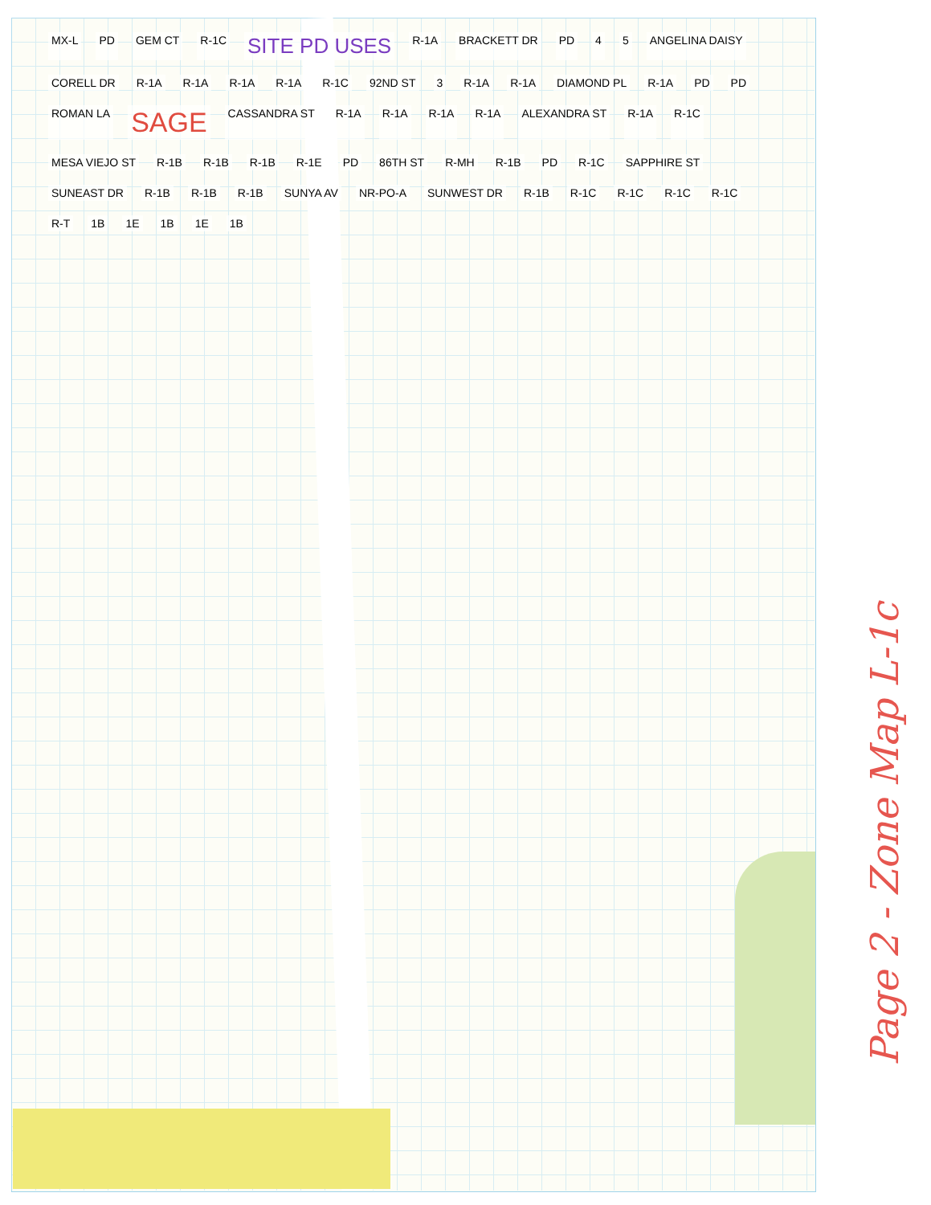MX-L PD GEM CT R-1C SITE PD USES R-1A BRACKETT DR PD 4 5 ANGELINA DAISY CORELL DR R-1A R-1A R-1A R-1A R-1C 92ND ST 3 R-1A R-1A DIAMOND PL R-1A PD PD ROMAN LA SAGE CASSANDRA ST R-1A R-1A R-1A R-1A ALEXANDRA ST R-1A R-1C MESA VIEJO ST R-1B R-1B R-1B R-1E PD 86TH ST R-MH R-1B PD R-1C SAPPHIRE ST SUNEAST DR R-1B R-1B R-1B SUNYA AV NR-PO-A SUNWEST DR R-1B R-1C R-1C R-1C R-1C R-T 1B 1E 1B 1E 1B
Page 2 - Zone Map L-1c